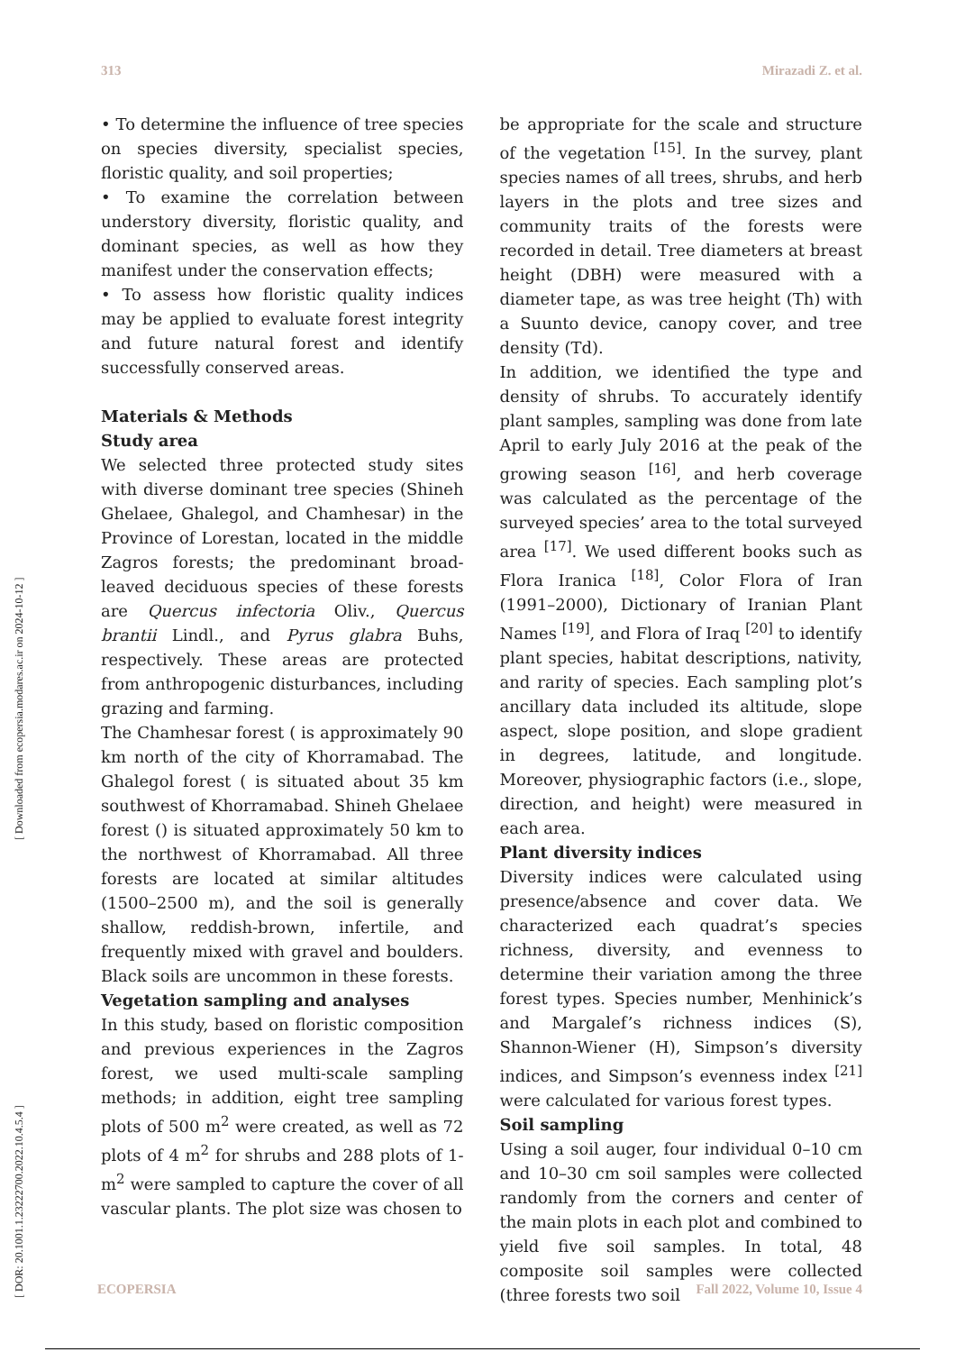313 Mirazadi Z. et al.
[ DOR: 20.1001.1.23222700.2022.10.4.5.4 ] [ Downloaded from ecopersia.modares.ac.ir on 2024-10-12 ]
• To determine the influence of tree species on species diversity, specialist species, floristic quality, and soil properties;
• To examine the correlation between understory diversity, floristic quality, and dominant species, as well as how they manifest under the conservation effects;
• To assess how floristic quality indices may be applied to evaluate forest integrity and future natural forest and identify successfully conserved areas.
Materials & Methods
Study area
We selected three protected study sites with diverse dominant tree species (Shineh Ghelaee, Ghalegol, and Chamhesar) in the Province of Lorestan, located in the middle Zagros forests; the predominant broad-leaved deciduous species of these forests are Quercus infectoria Oliv., Quercus brantii Lindl., and Pyrus glabra Buhs, respectively. These areas are protected from anthropogenic disturbances, including grazing and farming.
The Chamhesar forest ( is approximately 90 km north of the city of Khorramabad. The Ghalegol forest ( is situated about 35 km southwest of Khorramabad. Shineh Ghelaee forest () is situated approximately 50 km to the northwest of Khorramabad. All three forests are located at similar altitudes (1500–2500 m), and the soil is generally shallow, reddish-brown, infertile, and frequently mixed with gravel and boulders. Black soils are uncommon in these forests.
Vegetation sampling and analyses
In this study, based on floristic composition and previous experiences in the Zagros forest, we used multi-scale sampling methods; in addition, eight tree sampling plots of 500 m<sup>2</sup> were created, as well as 72 plots of 4 m<sup>2</sup> for shrubs and 288 plots of 1-m<sup>2</sup> were sampled to capture the cover of all vascular plants. The plot size was chosen to
be appropriate for the scale and structure of the vegetation <sup>[15]</sup>. In the survey, plant species names of all trees, shrubs, and herb layers in the plots and tree sizes and community traits of the forests were recorded in detail. Tree diameters at breast height (DBH) were measured with a diameter tape, as was tree height (Th) with a Suunto device, canopy cover, and tree density (Td).
In addition, we identified the type and density of shrubs. To accurately identify plant samples, sampling was done from late April to early July 2016 at the peak of the growing season <sup>[16]</sup>, and herb coverage was calculated as the percentage of the surveyed species’ area to the total surveyed area <sup>[17]</sup>. We used different books such as Flora Iranica <sup>[18]</sup>, Color Flora of Iran (1991–2000), Dictionary of Iranian Plant Names <sup>[19]</sup>, and Flora of Iraq <sup>[20]</sup> to identify plant species, habitat descriptions, nativity, and rarity of species. Each sampling plot’s ancillary data included its altitude, slope aspect, slope position, and slope gradient in degrees, latitude, and longitude. Moreover, physiographic factors (i.e., slope, direction, and height) were measured in each area.
Plant diversity indices
Diversity indices were calculated using presence/absence and cover data. We characterized each quadrat’s species richness, diversity, and evenness to determine their variation among the three forest types. Species number, Menhinick’s and Margalef’s richness indices (S), Shannon-Wiener (H), Simpson’s diversity indices, and Simpson’s evenness index <sup>[21]</sup> were calculated for various forest types.
Soil sampling
Using a soil auger, four individual 0–10 cm and 10–30 cm soil samples were collected randomly from the corners and center of the main plots in each plot and combined to yield five soil samples. In total, 48 composite soil samples were collected (three forests two soil
ECOPERSIA Fall 2022, Volume 10, Issue 4